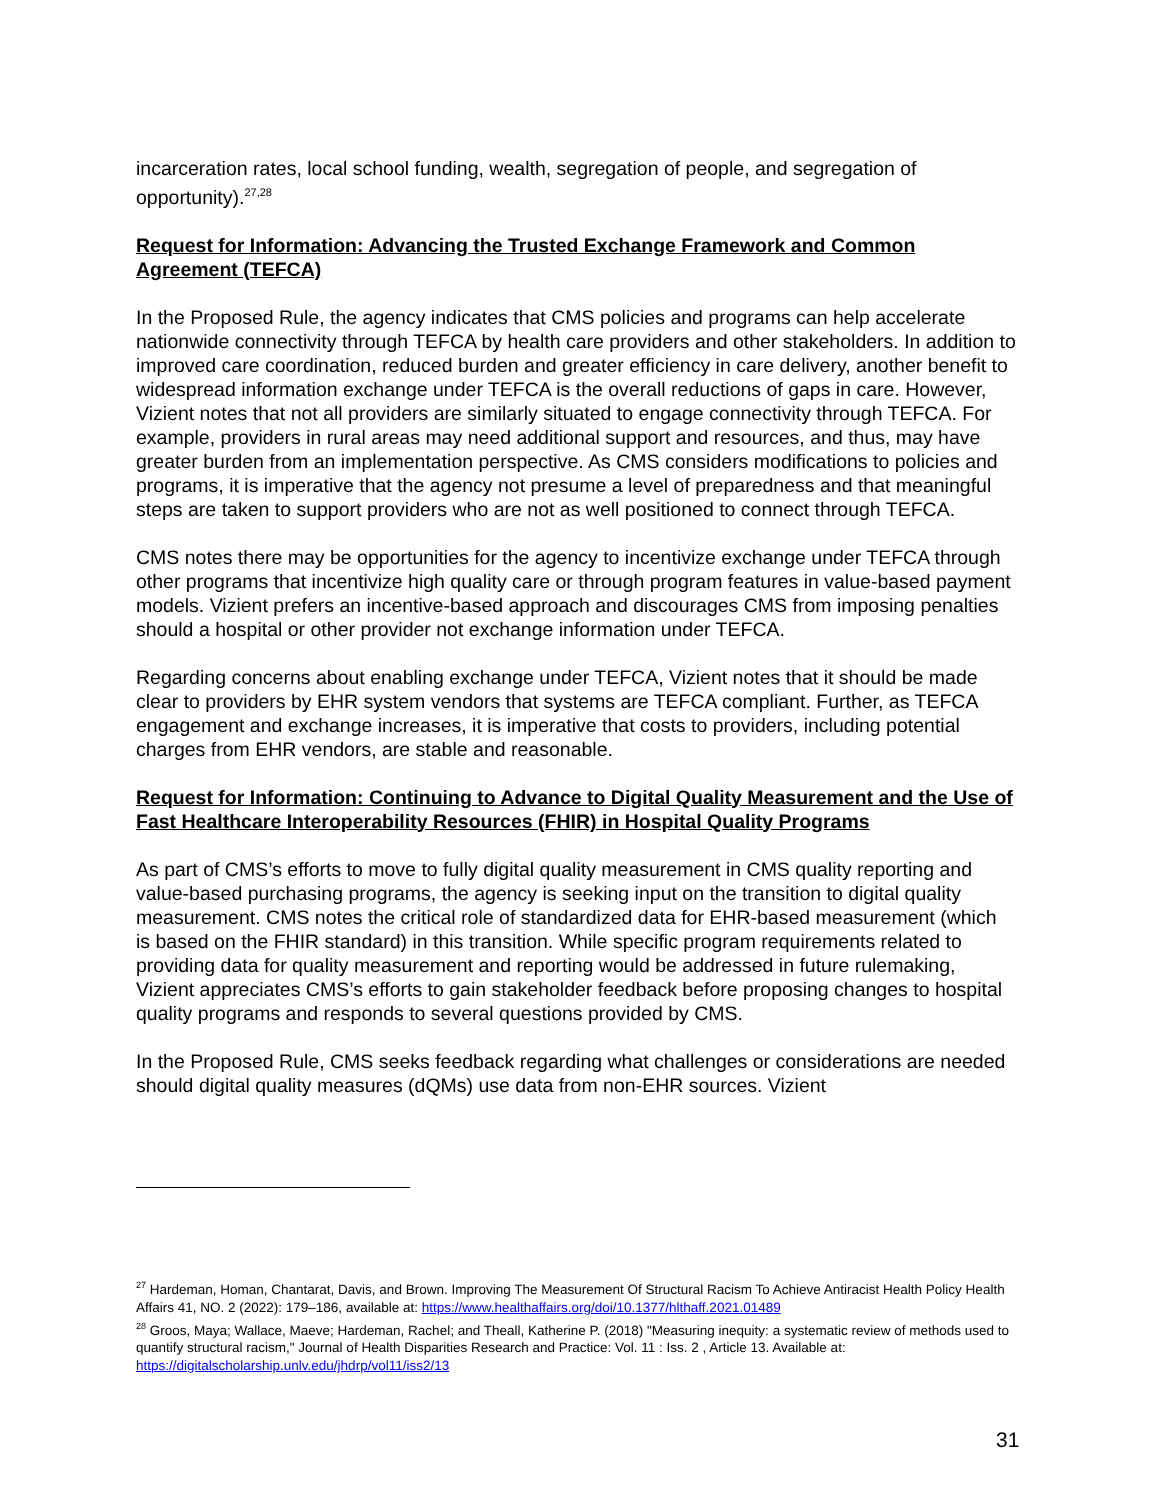incarceration rates, local school funding, wealth, segregation of people, and segregation of opportunity).<sup>27,28</sup>
Request for Information: Advancing the Trusted Exchange Framework and Common Agreement (TEFCA)
In the Proposed Rule, the agency indicates that CMS policies and programs can help accelerate nationwide connectivity through TEFCA by health care providers and other stakeholders. In addition to improved care coordination, reduced burden and greater efficiency in care delivery, another benefit to widespread information exchange under TEFCA is the overall reductions of gaps in care. However, Vizient notes that not all providers are similarly situated to engage connectivity through TEFCA. For example, providers in rural areas may need additional support and resources, and thus, may have greater burden from an implementation perspective. As CMS considers modifications to policies and programs, it is imperative that the agency not presume a level of preparedness and that meaningful steps are taken to support providers who are not as well positioned to connect through TEFCA.
CMS notes there may be opportunities for the agency to incentivize exchange under TEFCA through other programs that incentivize high quality care or through program features in value-based payment models. Vizient prefers an incentive-based approach and discourages CMS from imposing penalties should a hospital or other provider not exchange information under TEFCA.
Regarding concerns about enabling exchange under TEFCA, Vizient notes that it should be made clear to providers by EHR system vendors that systems are TEFCA compliant. Further, as TEFCA engagement and exchange increases, it is imperative that costs to providers, including potential charges from EHR vendors, are stable and reasonable.
Request for Information: Continuing to Advance to Digital Quality Measurement and the Use of Fast Healthcare Interoperability Resources (FHIR) in Hospital Quality Programs
As part of CMS’s efforts to move to fully digital quality measurement in CMS quality reporting and value-based purchasing programs, the agency is seeking input on the transition to digital quality measurement. CMS notes the critical role of standardized data for EHR-based measurement (which is based on the FHIR standard) in this transition. While specific program requirements related to providing data for quality measurement and reporting would be addressed in future rulemaking, Vizient appreciates CMS’s efforts to gain stakeholder feedback before proposing changes to hospital quality programs and responds to several questions provided by CMS.
In the Proposed Rule, CMS seeks feedback regarding what challenges or considerations are needed should digital quality measures (dQMs) use data from non-EHR sources. Vizient
<sup>27</sup> Hardeman, Homan, Chantarat, Davis, and Brown. Improving The Measurement Of Structural Racism To Achieve Antiracist Health Policy Health Affairs 41, NO. 2 (2022): 179–186, available at: https://www.healthaffairs.org/doi/10.1377/hlthaff.2021.01489
<sup>28</sup> Groos, Maya; Wallace, Maeve; Hardeman, Rachel; and Theall, Katherine P. (2018) "Measuring inequity: a systematic review of methods used to quantify structural racism," Journal of Health Disparities Research and Practice: Vol. 11 : Iss. 2 , Article 13. Available at: https://digitalscholarship.unlv.edu/jhdrp/vol11/iss2/13
31